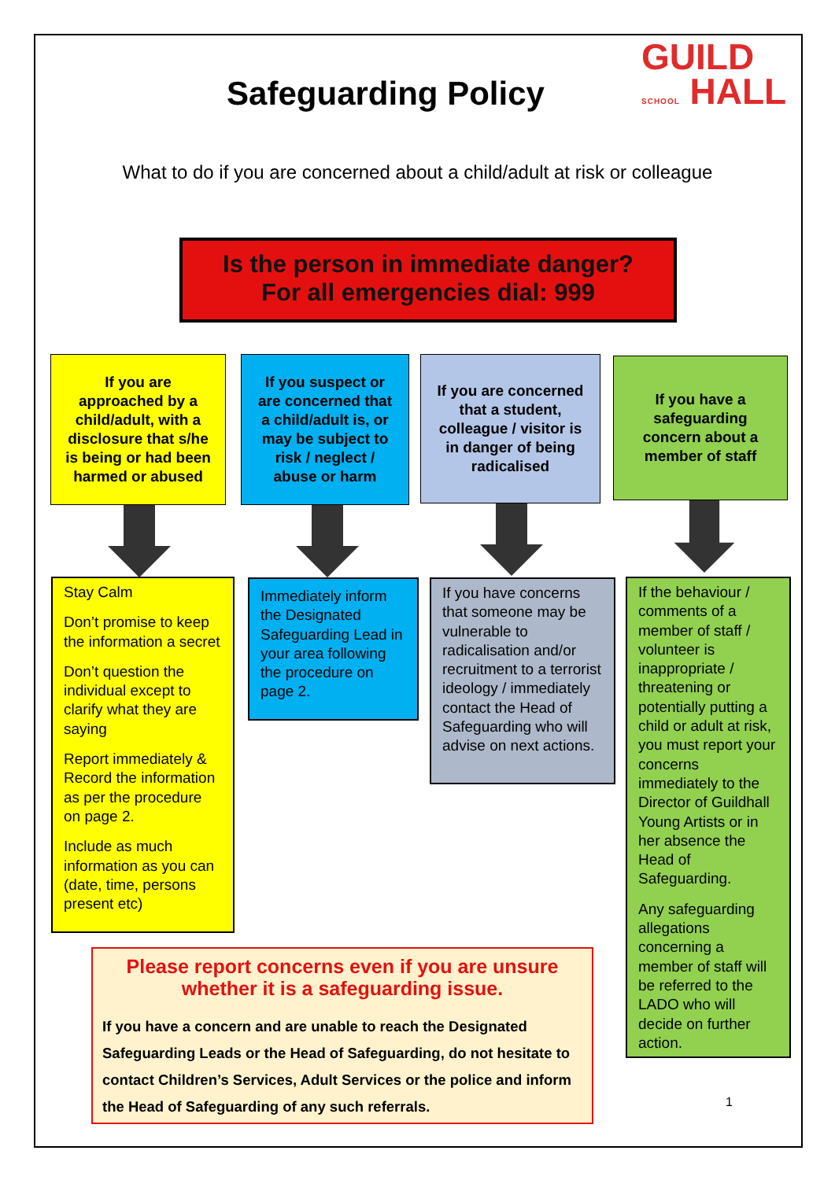Safeguarding Policy
GUILD
SCHOOL HALL
What to do if you are concerned about a child/adult at risk or colleague
Is the person in immediate danger?
For all emergencies dial: 999
If you are approached by a child/adult, with a disclosure that s/he is being or had been harmed or abused
If you suspect or are concerned that a child/adult is, or may be subject to risk / neglect / abuse or harm
If you are concerned that a student, colleague / visitor is in danger of being radicalised
If you have a safeguarding concern about a member of staff
Stay Calm
Don’t promise to keep the information a secret
Don’t question the individual except to clarify what they are saying
Report immediately & Record the information as per the procedure on page 2.
Include as much information as you can (date, time, persons present etc)
Immediately inform the Designated Safeguarding Lead in your area following the procedure on page 2.
If you have concerns that someone may be vulnerable to radicalisation and/or recruitment to a terrorist ideology / immediately contact the Head of Safeguarding who will advise on next actions.
If the behaviour / comments of a member of staff / volunteer is inappropriate / threatening or potentially putting a child or adult at risk, you must report your concerns immediately to the Director of Guildhall Young Artists or in her absence the Head of Safeguarding.
Any safeguarding allegations concerning a member of staff will be referred to the LADO who will decide on further action.
Please report concerns even if you are unsure whether it is a safeguarding issue.
If you have a concern and are unable to reach the Designated Safeguarding Leads or the Head of Safeguarding, do not hesitate to contact Children’s Services, Adult Services or the police and inform the Head of Safeguarding of any such referrals.
1